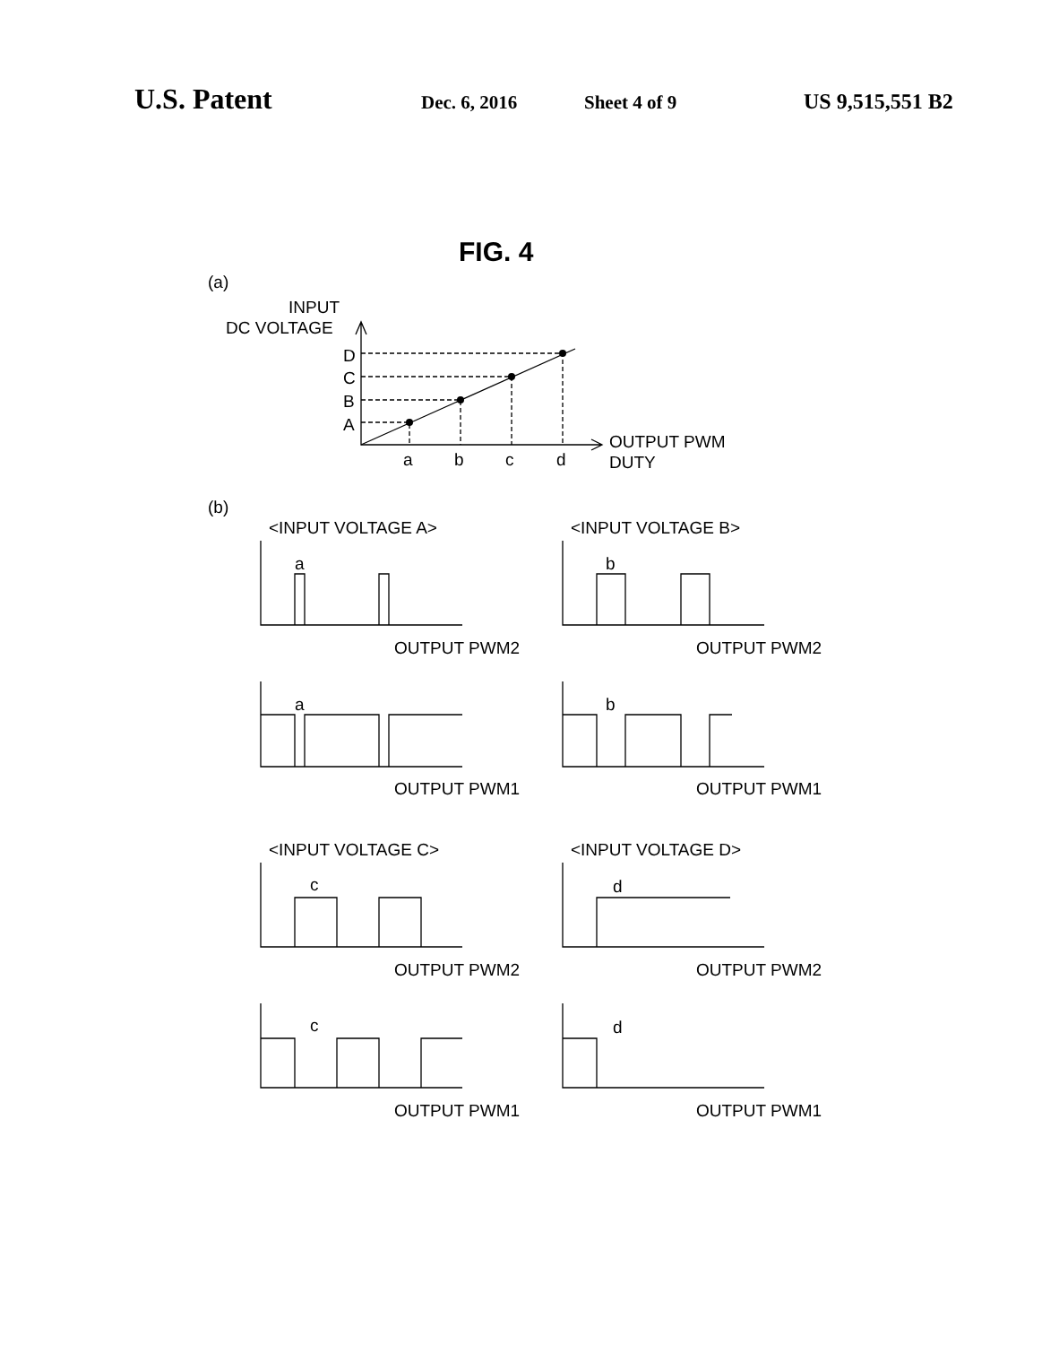U.S. Patent Dec. 6, 2016 Sheet 4 of 9 US 9,515,551 B2
FIG. 4
(a)
INPUT
DC VOLTAGE
D
C
B
A
a
b
c
d
OUTPUT PWM
DUTY
(b)
<INPUT VOLTAGE A>
<INPUT VOLTAGE B>
<INPUT VOLTAGE C>
<INPUT VOLTAGE D>
OUTPUT PWM2
OUTPUT PWM2
OUTPUT PWM1
OUTPUT PWM1
OUTPUT PWM2
OUTPUT PWM2
OUTPUT PWM1
OUTPUT PWM1
a
b
a
b
c
d
c
d